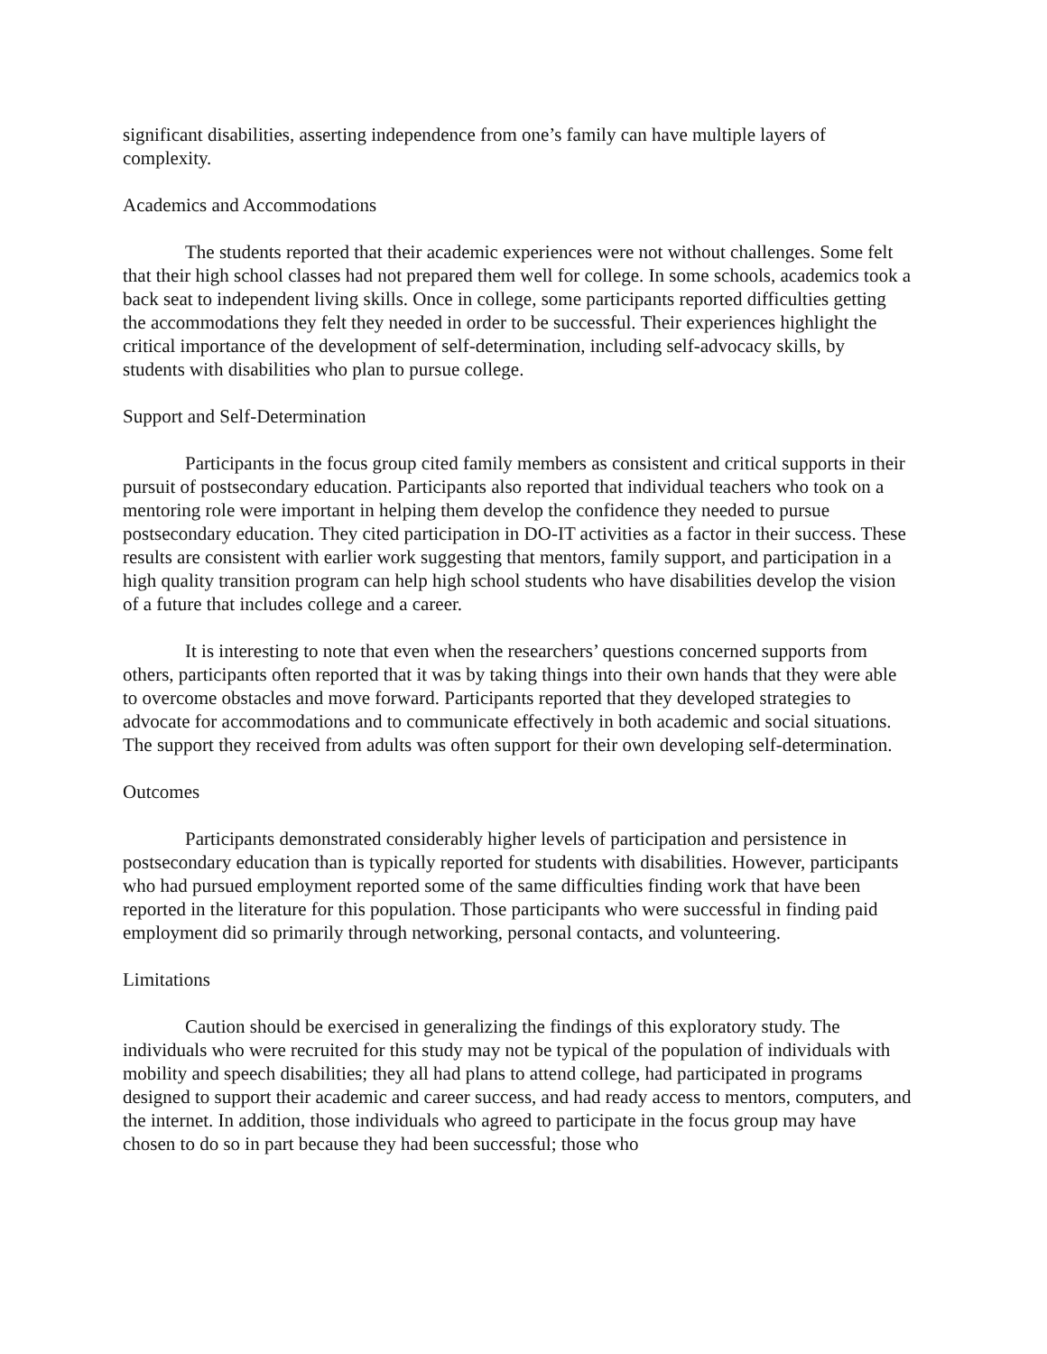significant disabilities, asserting independence from one’s family can have multiple layers of complexity.
Academics and Accommodations
The students reported that their academic experiences were not without challenges. Some felt that their high school classes had not prepared them well for college. In some schools, academics took a back seat to independent living skills. Once in college, some participants reported difficulties getting the accommodations they felt they needed in order to be successful. Their experiences highlight the critical importance of the development of self-determination, including self-advocacy skills, by students with disabilities who plan to pursue college.
Support and Self-Determination
Participants in the focus group cited family members as consistent and critical supports in their pursuit of postsecondary education. Participants also reported that individual teachers who took on a mentoring role were important in helping them develop the confidence they needed to pursue postsecondary education. They cited participation in DO-IT activities as a factor in their success. These results are consistent with earlier work suggesting that mentors, family support, and participation in a high quality transition program can help high school students who have disabilities develop the vision of a future that includes college and a career.
It is interesting to note that even when the researchers’ questions concerned supports from others, participants often reported that it was by taking things into their own hands that they were able to overcome obstacles and move forward. Participants reported that they developed strategies to advocate for accommodations and to communicate effectively in both academic and social situations. The support they received from adults was often support for their own developing self-determination.
Outcomes
Participants demonstrated considerably higher levels of participation and persistence in postsecondary education than is typically reported for students with disabilities. However, participants who had pursued employment reported some of the same difficulties finding work that have been reported in the literature for this population. Those participants who were successful in finding paid employment did so primarily through networking, personal contacts, and volunteering.
Limitations
Caution should be exercised in generalizing the findings of this exploratory study. The individuals who were recruited for this study may not be typical of the population of individuals with mobility and speech disabilities; they all had plans to attend college, had participated in programs designed to support their academic and career success, and had ready access to mentors, computers, and the internet. In addition, those individuals who agreed to participate in the focus group may have chosen to do so in part because they had been successful; those who